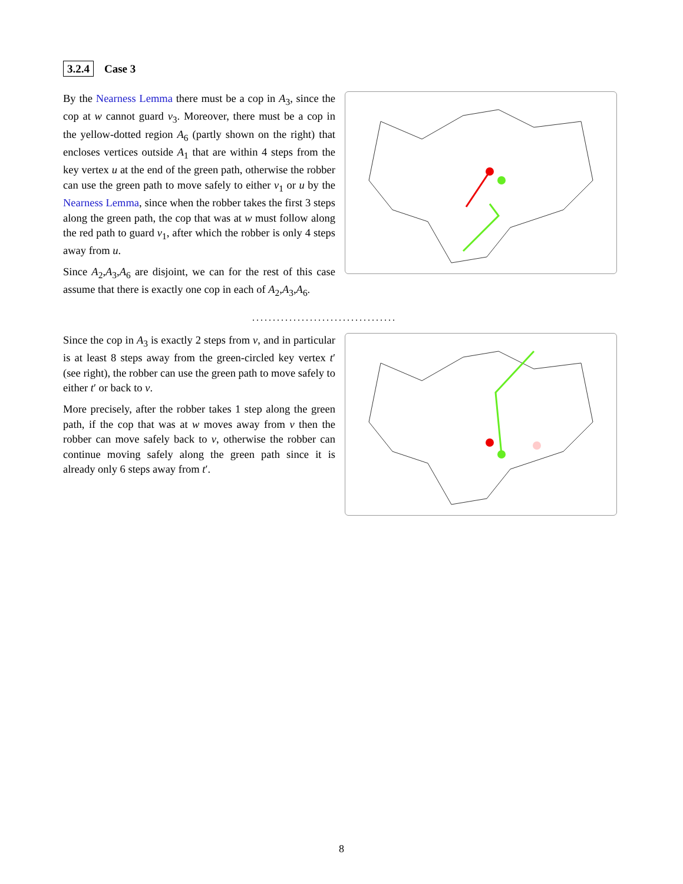3.2.4 Case 3
By the Nearness Lemma there must be a cop in A<sub>3</sub>, since the cop at w cannot guard v<sub>3</sub>. Moreover, there must be a cop in the yellow-dotted region A<sub>6</sub> (partly shown on the right) that encloses vertices outside A<sub>1</sub> that are within 4 steps from the key vertex u at the end of the green path, otherwise the robber can use the green path to move safely to either v<sub>1</sub> or u by the Nearness Lemma, since when the robber takes the first 3 steps along the green path, the cop that was at w must follow along the red path to guard v<sub>1</sub>, after which the robber is only 4 steps away from u.
Since A<sub>2</sub>,A<sub>3</sub>,A<sub>6</sub> are disjoint, we can for the rest of this case assume that there is exactly one cop in each of A<sub>2</sub>,A<sub>3</sub>,A<sub>6</sub>.
...................................
Since the cop in A<sub>3</sub> is exactly 2 steps from v, and in particular is at least 8 steps away from the green-circled key vertex t′ (see right), the robber can use the green path to move safely to either t′ or back to v.
More precisely, after the robber takes 1 step along the green path, if the cop that was at w moves away from v then the robber can move safely back to v, otherwise the robber can continue moving safely along the green path since it is already only 6 steps away from t′.
8